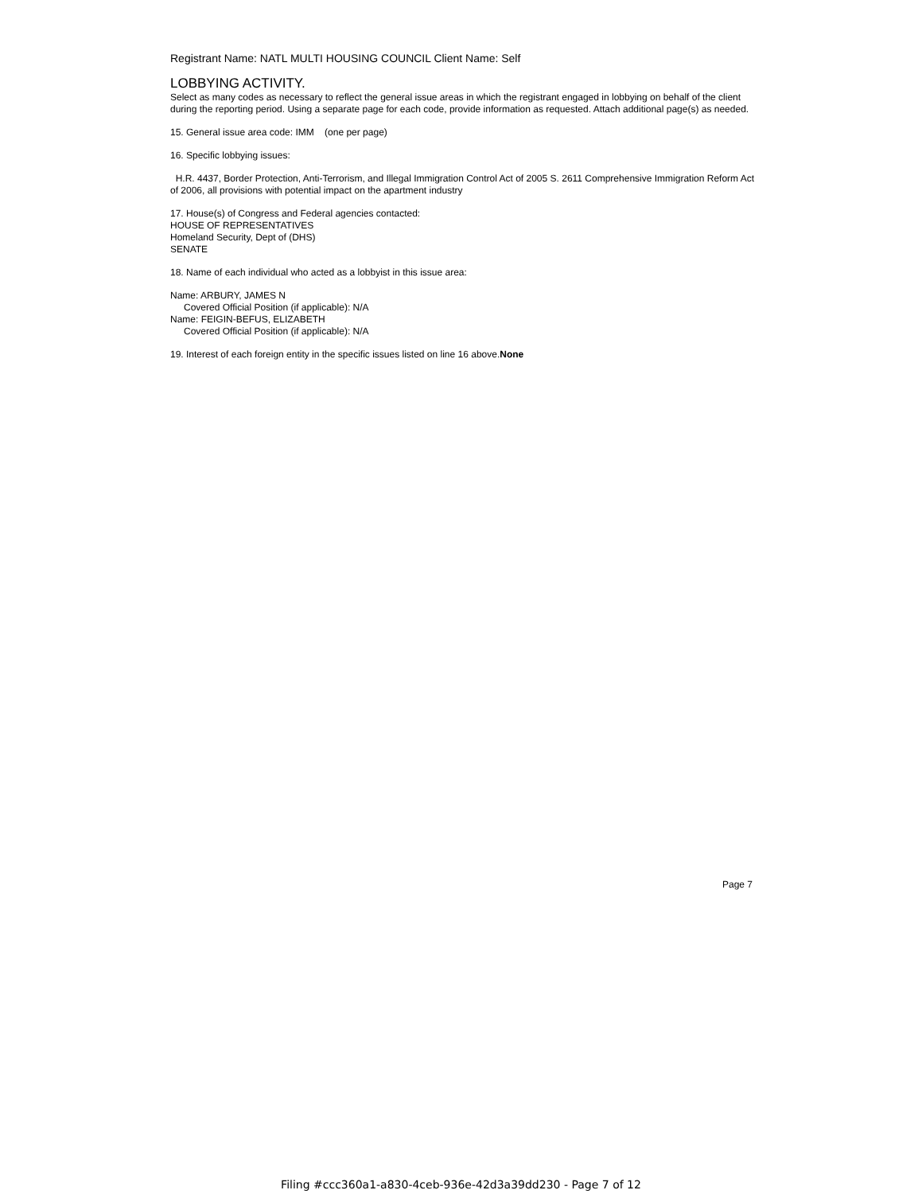Registrant Name: NATL MULTI HOUSING COUNCIL Client Name: Self
LOBBYING ACTIVITY.
Select as many codes as necessary to reflect the general issue areas in which the registrant engaged in lobbying on behalf of the client during the reporting period. Using a separate page for each code, provide information as requested. Attach additional page(s) as needed.
15. General issue area code: IMM (one per page)
16. Specific lobbying issues:
H.R. 4437, Border Protection, Anti-Terrorism, and Illegal Immigration Control Act of 2005 S. 2611 Comprehensive Immigration Reform Act of 2006, all provisions with potential impact on the apartment industry
17. House(s) of Congress and Federal agencies contacted:
HOUSE OF REPRESENTATIVES
Homeland Security, Dept of (DHS)
SENATE
18. Name of each individual who acted as a lobbyist in this issue area:
Name: ARBURY, JAMES N
Covered Official Position (if applicable): N/A
Name: FEIGIN-BEFUS, ELIZABETH
Covered Official Position (if applicable): N/A
19. Interest of each foreign entity in the specific issues listed on line 16 above.None
Page 7
Filing #ccc360a1-a830-4ceb-936e-42d3a39dd230 - Page 7 of 12